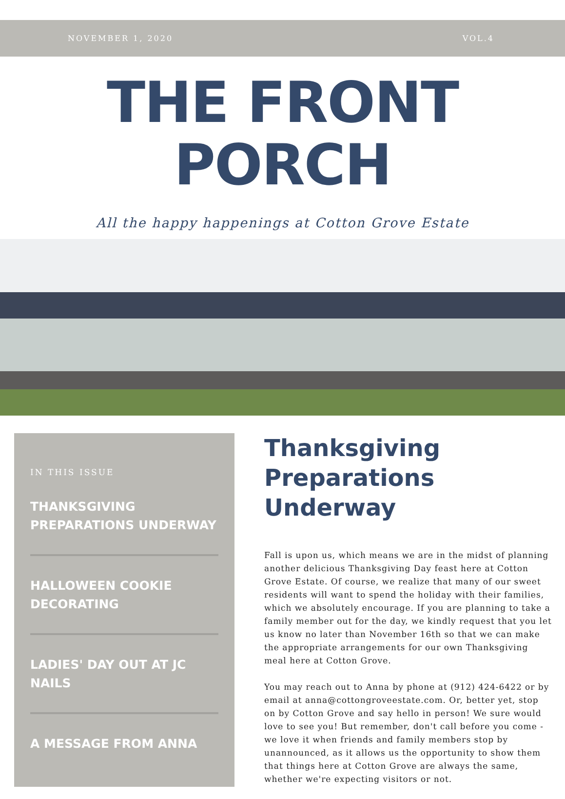NOVEMBER 1, 2020 VOL.4
THE FRONT PORCH
All the happy happenings at Cotton Grove Estate
IN THIS ISSUE
THANKSGIVING PREPARATIONS UNDERWAY
HALLOWEEN COOKIE DECORATING
LADIES' DAY OUT AT JC NAILS
A MESSAGE FROM ANNA
Thanksgiving Preparations Underway
Fall is upon us, which means we are in the midst of planning another delicious Thanksgiving Day feast here at Cotton Grove Estate. Of course, we realize that many of our sweet residents will want to spend the holiday with their families, which we absolutely encourage. If you are planning to take a family member out for the day, we kindly request that you let us know no later than November 16th so that we can make the appropriate arrangements for our own Thanksgiving meal here at Cotton Grove.
You may reach out to Anna by phone at (912) 424-6422 or by email at anna@cottongroveestate.com. Or, better yet, stop on by Cotton Grove and say hello in person! We sure would love to see you! But remember, don't call before you come - we love it when friends and family members stop by unannounced, as it allows us the opportunity to show them that things here at Cotton Grove are always the same, whether we're expecting visitors or not.